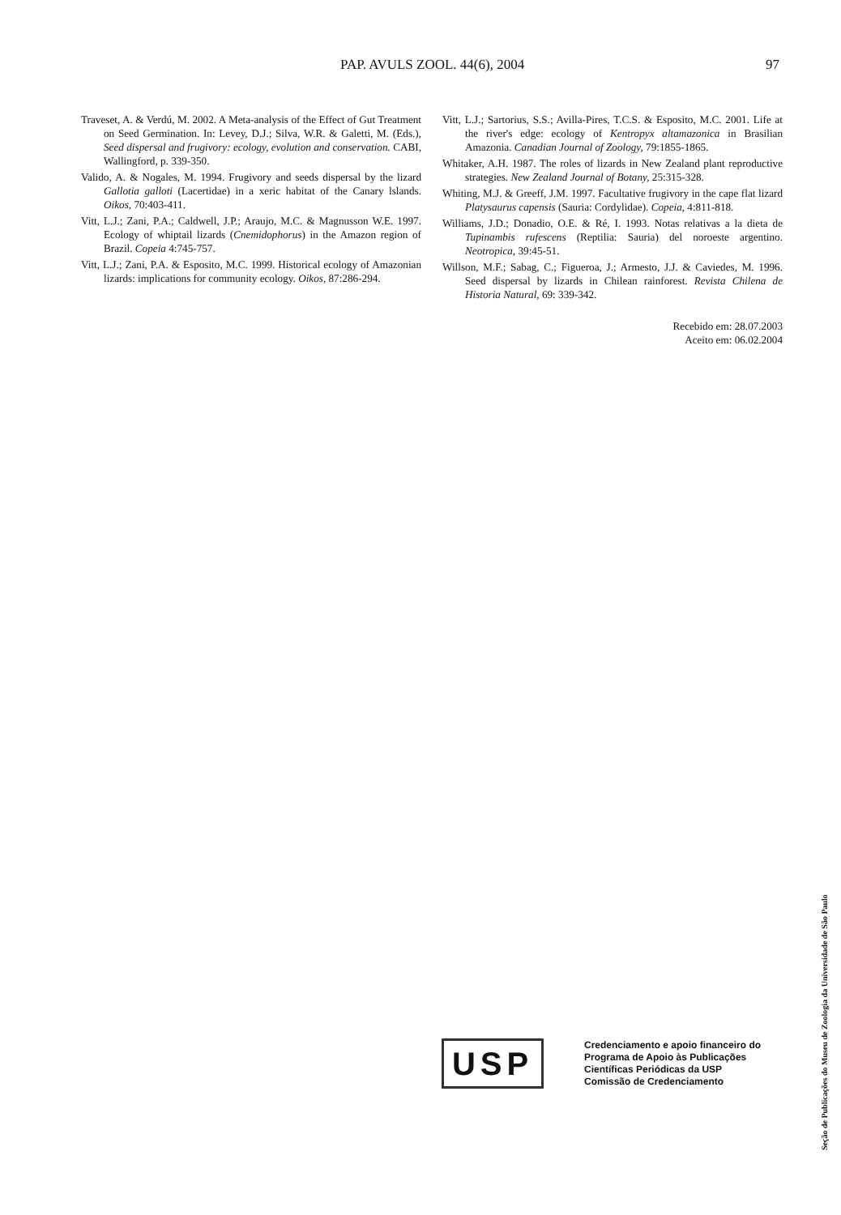PAP. AVULS ZOOL. 44(6), 2004 97
Traveset, A. & Verdú, M. 2002. A Meta-analysis of the Effect of Gut Treatment on Seed Germination. In: Levey, D.J.; Silva, W.R. & Galetti, M. (Eds.), Seed dispersal and frugivory: ecology, evolution and conservation. CABI, Wallingford, p. 339-350.
Valido, A. & Nogales, M. 1994. Frugivory and seeds dispersal by the lizard Gallotia galloti (Lacertidae) in a xeric habitat of the Canary lslands. Oikos, 70:403-411.
Vitt, L.J.; Zani, P.A.; Caldwell, J.P.; Araujo, M.C. & Magnusson W.E. 1997. Ecology of whiptail lizards (Cnemidophorus) in the Amazon region of Brazil. Copeia 4:745-757.
Vitt, L.J.; Zani, P.A. & Esposito, M.C. 1999. Historical ecology of Amazonian lizards: implications for community ecology. Oikos, 87:286-294.
Vitt, L.J.; Sartorius, S.S.; Avilla-Pires, T.C.S. & Esposito, M.C. 2001. Life at the river's edge: ecology of Kentropyx altamazonica in Brasilian Amazonia. Canadian Journal of Zoology, 79:1855-1865.
Whitaker, A.H. 1987. The roles of lizards in New Zealand plant reproductive strategies. New Zealand Journal of Botany, 25:315-328.
Whiting, M.J. & Greeff, J.M. 1997. Facultative frugivory in the cape flat lizard Platysaurus capensis (Sauria: Cordylidae). Copeia, 4:811-818.
Williams, J.D.; Donadio, O.E. & Ré, I. 1993. Notas relativas a la dieta de Tupinambis rufescens (Reptilia: Sauria) del noroeste argentino. Neotropica, 39:45-51.
Willson, M.F.; Sabag, C.; Figueroa, J.; Armesto, J.J. & Caviedes, M. 1996. Seed dispersal by lizards in Chilean rainforest. Revista Chilena de Historia Natural, 69: 339-342.
Recebido em: 28.07.2003
Aceito em: 06.02.2004
USP
Credenciamento e apoio financeiro do
Programa de Apoio às Publicações
Científicas Periódicas da USP
Comissão de Credenciamento
Seção de Publicações do Museu de Zoologia da Universidade de São Paulo